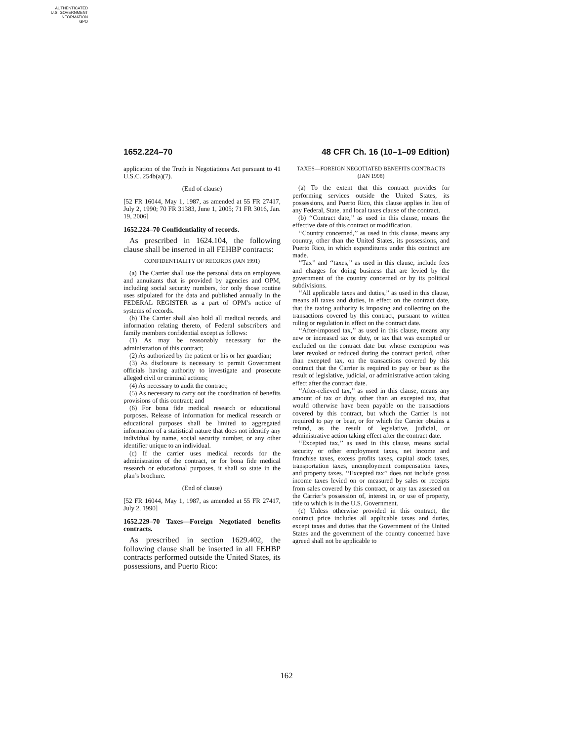AUTHENTICATED
U.S. GOVERNMENT
INFORMATION
GPO
1652.224–70 48 CFR Ch. 16 (10–1–09 Edition)
application of the Truth in Negotiations Act pursuant to 41 U.S.C. 254b(a)(7).
(End of clause)
[52 FR 16044, May 1, 1987, as amended at 55 FR 27417, July 2, 1990; 70 FR 31383, June 1, 2005; 71 FR 3016, Jan. 19, 2006]
1652.224–70 Confidentiality of records.
As prescribed in 1624.104, the following clause shall be inserted in all FEHBP contracts:
CONFIDENTIALITY OF RECORDS (JAN 1991)
(a) The Carrier shall use the personal data on employees and annuitants that is provided by agencies and OPM, including social security numbers, for only those routine uses stipulated for the data and published annually in the FEDERAL REGISTER as a part of OPM’s notice of systems of records.
(b) The Carrier shall also hold all medical records, and information relating thereto, of Federal subscribers and family members confidential except as follows:
(1) As may be reasonably necessary for the administration of this contract;
(2) As authorized by the patient or his or her guardian;
(3) As disclosure is necessary to permit Government officials having authority to investigate and prosecute alleged civil or criminal actions;
(4) As necessary to audit the contract;
(5) As necessary to carry out the coordination of benefits provisions of this contract; and
(6) For bona fide medical research or educational purposes. Release of information for medical research or educational purposes shall be limited to aggregated information of a statistical nature that does not identify any individual by name, social security number, or any other identifier unique to an individual.
(c) If the carrier uses medical records for the administration of the contract, or for bona fide medical research or educational purposes, it shall so state in the plan’s brochure.
(End of clause)
[52 FR 16044, May 1, 1987, as amended at 55 FR 27417, July 2, 1990]
1652.229–70 Taxes—Foreign Negotiated benefits contracts.
As prescribed in section 1629.402, the following clause shall be inserted in all FEHBP contracts performed outside the United States, its possessions, and Puerto Rico:
TAXES—FOREIGN NEGOTIATED BENEFITS CONTRACTS (JAN 1998)
(a) To the extent that this contract provides for performing services outside the United States, its possessions, and Puerto Rico, this clause applies in lieu of any Federal, State, and local taxes clause of the contract.
(b) ‘‘Contract date,’’ as used in this clause, means the effective date of this contract or modification.
‘‘Country concerned,’’ as used in this clause, means any country, other than the United States, its possessions, and Puerto Rico, in which expenditures under this contract are made.
‘‘Tax’’ and ‘‘taxes,’’ as used in this clause, include fees and charges for doing business that are levied by the government of the country concerned or by its political subdivisions.
‘‘All applicable taxes and duties,’’ as used in this clause, means all taxes and duties, in effect on the contract date, that the taxing authority is imposing and collecting on the transactions covered by this contract, pursuant to written ruling or regulation in effect on the contract date.
‘‘After-imposed tax,’’ as used in this clause, means any new or increased tax or duty, or tax that was exempted or excluded on the contract date but whose exemption was later revoked or reduced during the contract period, other than excepted tax, on the transactions covered by this contract that the Carrier is required to pay or bear as the result of legislative, judicial, or administrative action taking effect after the contract date.
‘‘After-relieved tax,’’ as used in this clause, means any amount of tax or duty, other than an excepted tax, that would otherwise have been payable on the transactions covered by this contract, but which the Carrier is not required to pay or bear, or for which the Carrier obtains a refund, as the result of legislative, judicial, or administrative action taking effect after the contract date.
‘‘Excepted tax,’’ as used in this clause, means social security or other employment taxes, net income and franchise taxes, excess profits taxes, capital stock taxes, transportation taxes, unemployment compensation taxes, and property taxes. ‘‘Excepted tax’’ does not include gross income taxes levied on or measured by sales or receipts from sales covered by this contract, or any tax assessed on the Carrier’s possession of, interest in, or use of property, title to which is in the U.S. Government.
(c) Unless otherwise provided in this contract, the contract price includes all applicable taxes and duties, except taxes and duties that the Government of the United States and the government of the country concerned have agreed shall not be applicable to
162